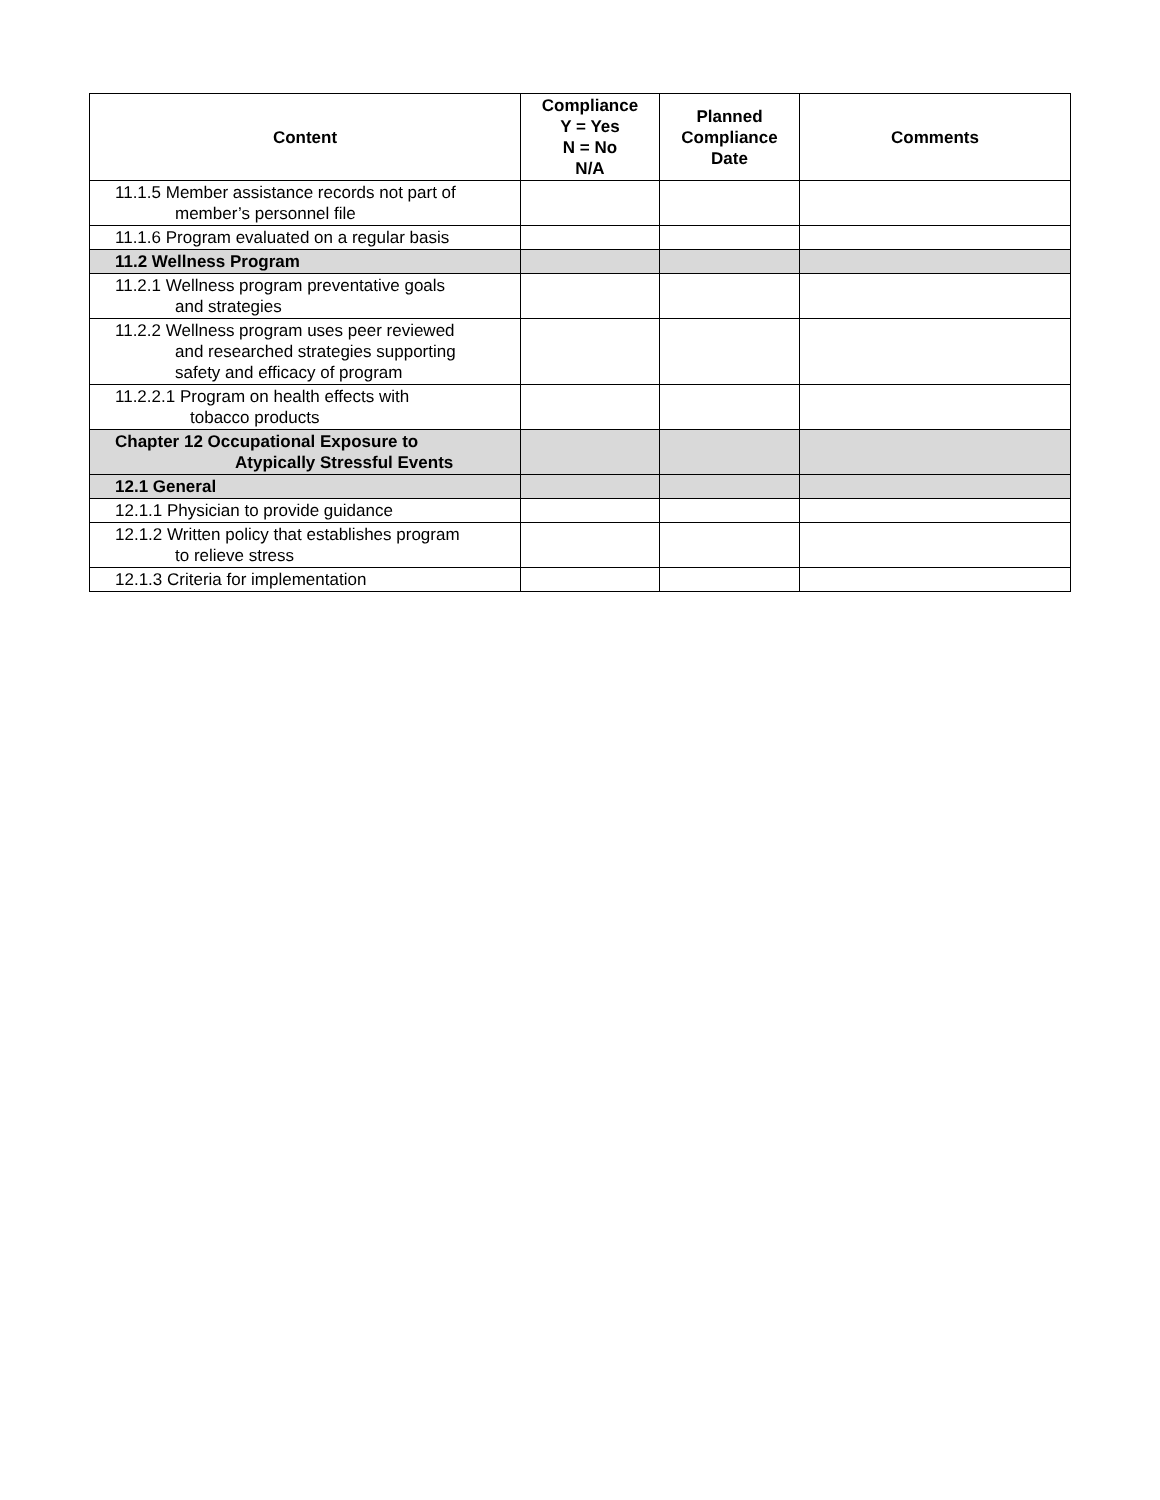| Content | Compliance Y = Yes N = No N/A | Planned Compliance Date | Comments |
| --- | --- | --- | --- |
| 11.1.5 Member assistance records not part of member’s personnel file | | | |
| 11.1.6 Program evaluated on a regular basis | | | |
| 11.2 Wellness Program | | | |
| 11.2.1 Wellness program preventative goals and strategies | | | |
| 11.2.2 Wellness program uses peer reviewed and researched strategies supporting safety and efficacy of program | | | |
| 11.2.2.1 Program on health effects with tobacco products | | | |
| Chapter 12 Occupational Exposure to Atypically Stressful Events | | | |
| 12.1 General | | | |
| 12.1.1 Physician to provide guidance | | | |
| 12.1.2 Written policy that establishes program to relieve stress | | | |
| 12.1.3 Criteria for implementation | | | |